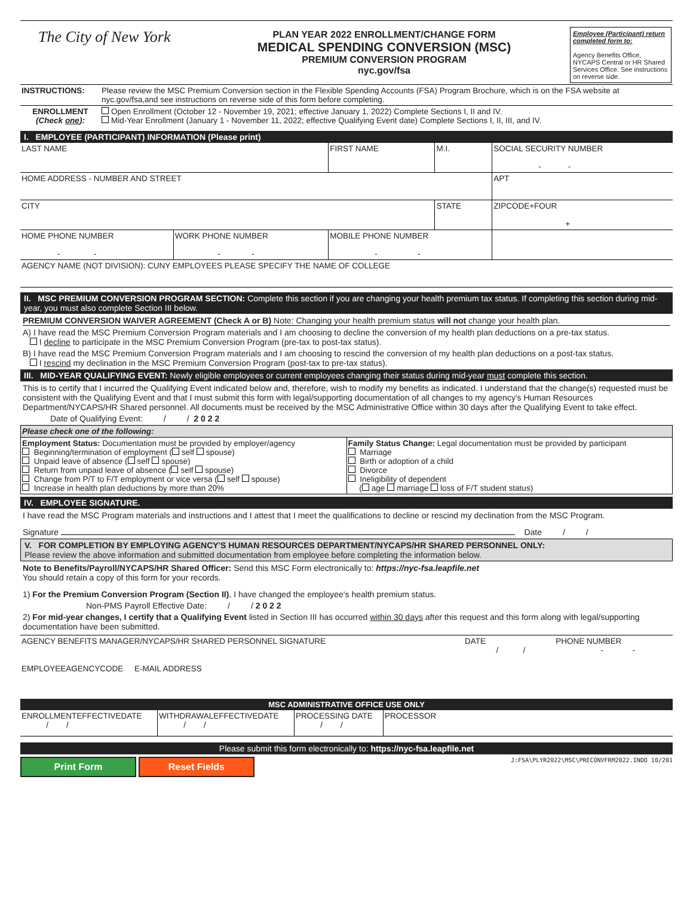| The City of New York | PLAN YEAR 2022 ENROLLMENT/CHANGE FORM MEDICAL SPENDING CONVERSION (MSC) PREMIUM CONVERSION PROGRAM nyc.gov/fsa | Employee (Participant) return completed form to: Agency Benefits Office, NYCAPS Central or HR Shared Services Office. See instructions on reverse side. |
| INSTRUCTIONS: | Please review the MSC Premium Conversion section in the Flexible Spending Accounts (FSA) Program Brochure, which is on the FSA website at nyc.gov/fsa,and see instructions on reverse side of this form before completing. |
| ENROLLMENT (Check one ): | Open Enrollment (October 12 - November 19, 2021; effective January 1, 2022) Complete Sections I, II and IV. Mid-Year Enrollment (January 1 - November 11, 2022; effective Qualifying Event date) Complete Sections I, II, III, and IV. |
I. EMPLOYEE (PARTICIPANT) INFORMATION (Please print)
| LAST NAME | | FIRST NAME | M.I. | SOCIAL SECURITY NUMBER - - | |
| HOME ADDRESS - NUMBER AND STREET | | | | | APT |
| CITY | | | STATE | ZIPCODE+FOUR + | |
| HOME PHONE NUMBER - - | WORK PHONE NUMBER - - | MOBILE PHONE NUMBER - - | | | |
| AGENCY NAME (NOT DIVISION): CUNY EMPLOYEES PLEASE SPECIFY THE NAME OF COLLEGE | | | | | |
II. MSC PREMIUM CONVERSION PROGRAM SECTION: Complete this section if you are changing your health premium tax status. If completing this section during mid-year, you must also complete Section III below.
PREMIUM CONVERSION WAIVER AGREEMENT (Check A or B) Note: Changing your health premium status will not change your health plan.
A) I have read the MSC Premium Conversion Program materials and I am choosing to decline the conversion of my health plan deductions on a pre-tax status.
I decline to participate in the MSC Premium Conversion Program (pre-tax to post-tax status).
B) I have read the MSC Premium Conversion Program materials and I am choosing to rescind the conversion of my health plan deductions on a post-tax status.
I rescind my declination in the MSC Premium Conversion Program (post-tax to pre-tax status).
III. MID-YEAR QUALIFYING EVENT: Newly eligible employees or current employees changing their status during mid-year must complete this section.
This is to certify that I incurred the Qualifying Event indicated below and, therefore, wish to modify my benefits as indicated. I understand that the change(s) requested must be consistent with the Qualifying Event and that I must submit this form with legal/supporting documentation of all changes to my agency's Human Resources Department/NYCAPS/HR Shared personnel. All documents must be received by the MSC Administrative Office within 30 days after the Qualifying Event to take effect.
Date of Qualifying Event: / / 2 0 2 2
| Please check one of the following: | |
| Employment Status: Documentation must be provided by employer/agency Beginning/termination of employment ( self spouse) Unpaid leave of absence ( self spouse) Return from unpaid leave of absence ( self spouse) Change from P/T to F/T employment or vice versa ( self spouse) Increase in health plan deductions by more than 20% | Family Status Change: Legal documentation must be provided by participant Marriage Birth or adoption of a child Divorce Ineligibility of dependent ( age marriage loss of F/T student status) |
IV. EMPLOYEE SIGNATURE.
I have read the MSC Program materials and instructions and I attest that I meet the qualifications to decline or rescind my declination from the MSC Program.
Signature Date / /
V. FOR COMPLETION BY EMPLOYING AGENCY'S HUMAN RESOURCES DEPARTMENT/NYCAPS/HR SHARED PERSONNEL ONLY:
Please review the above information and submitted documentation from employee before completing the information below.
Note to Benefits/Payroll/NYCAPS/HR Shared Officer: Send this MSC Form electronically to: https://nyc-fsa.leapfile.net
You should retain a copy of this form for your records.
1) For the Premium Conversion Program (Section II), I have changed the employee's health premium status.
Non-PMS Payroll Effective Date: / / 2 0 2 2
2) For mid-year changes, I certify that a Qualifying Event listed in Section III has occurred within 30 days after this request and this form along with legal/supporting documentation have been submitted.
| AGENCY BENEFITS MANAGER/NYCAPS/HR SHARED PERSONNEL SIGNATURE | DATE / / | PHONE NUMBER - - |
| EMPLOYEEAGENCYCODE E-MAIL ADDRESS | | |
MSC ADMINISTRATIVE OFFICE USE ONLY
| ENROLLMENTEFFECTIVEDATE / / | WITHDRAWALEFFECTIVEDATE / / | PROCESSING DATE / / | PROCESSOR |
Please submit this form electronically to: https://nyc-fsa.leapfile.net
Print Form Reset Fields
J:FSA\PLYR2022\MSC\PRECONVFRM2022.INDD 10/201